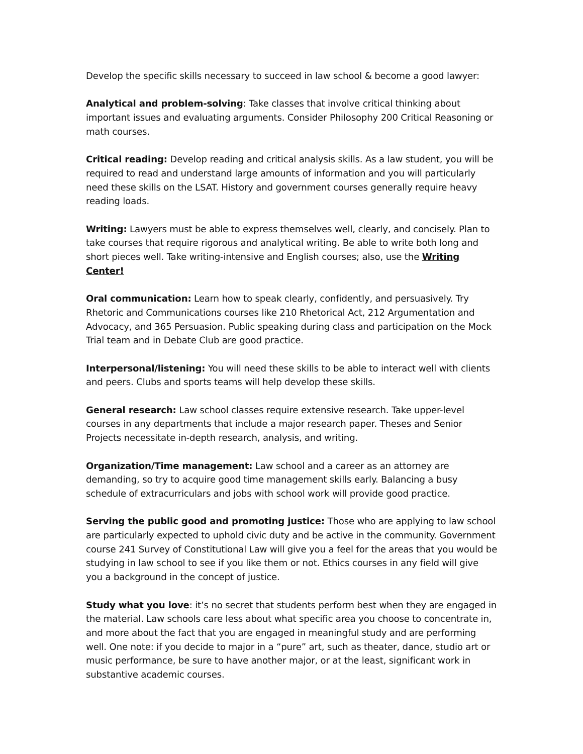Develop the specific skills necessary to succeed in law school & become a good lawyer:
Analytical and problem-solving: Take classes that involve critical thinking about important issues and evaluating arguments. Consider Philosophy 200 Critical Reasoning or math courses.
Critical reading: Develop reading and critical analysis skills. As a law student, you will be required to read and understand large amounts of information and you will particularly need these skills on the LSAT. History and government courses generally require heavy reading loads.
Writing: Lawyers must be able to express themselves well, clearly, and concisely. Plan to take courses that require rigorous and analytical writing. Be able to write both long and short pieces well. Take writing-intensive and English courses; also, use the Writing Center!
Oral communication: Learn how to speak clearly, confidently, and persuasively. Try Rhetoric and Communications courses like 210 Rhetorical Act, 212 Argumentation and Advocacy, and 365 Persuasion. Public speaking during class and participation on the Mock Trial team and in Debate Club are good practice.
Interpersonal/listening: You will need these skills to be able to interact well with clients and peers. Clubs and sports teams will help develop these skills.
General research: Law school classes require extensive research. Take upper-level courses in any departments that include a major research paper. Theses and Senior Projects necessitate in-depth research, analysis, and writing.
Organization/Time management: Law school and a career as an attorney are demanding, so try to acquire good time management skills early. Balancing a busy schedule of extracurriculars and jobs with school work will provide good practice.
Serving the public good and promoting justice: Those who are applying to law school are particularly expected to uphold civic duty and be active in the community. Government course 241 Survey of Constitutional Law will give you a feel for the areas that you would be studying in law school to see if you like them or not. Ethics courses in any field will give you a background in the concept of justice.
Study what you love: it’s no secret that students perform best when they are engaged in the material. Law schools care less about what specific area you choose to concentrate in, and more about the fact that you are engaged in meaningful study and are performing well. One note: if you decide to major in a “pure” art, such as theater, dance, studio art or music performance, be sure to have another major, or at the least, significant work in substantive academic courses.